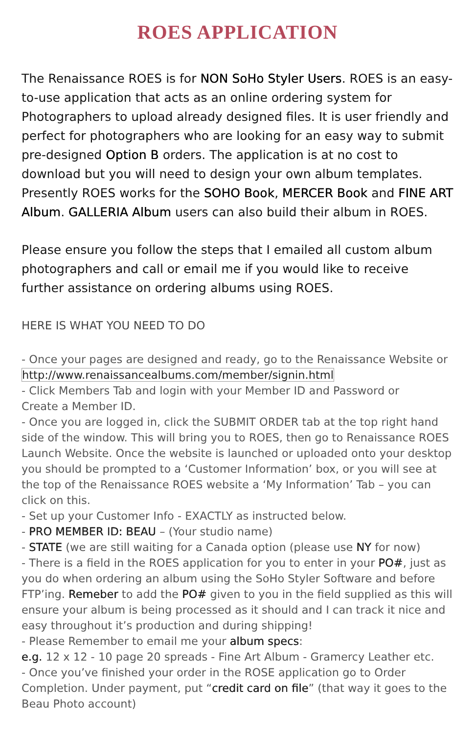ROES APPLICATION
The Renaissance ROES is for NON SoHo Styler Users. ROES is an easy-to-use application that acts as an online ordering system for Photographers to upload already designed files. It is user friendly and perfect for photographers who are looking for an easy way to submit pre-designed Option B orders. The application is at no cost to download but you will need to design your own album templates. Presently ROES works for the SOHO Book, MERCER Book and FINE ART Album. GALLERIA Album users can also build their album in ROES.
Please ensure you follow the steps that I emailed all custom album photographers and call or email me if you would like to receive further assistance on ordering albums using ROES.
HERE IS WHAT YOU NEED TO DO
- Once your pages are designed and ready, go to the Renaissance Website or
http://www.renaissancealbums.com/member/signin.html
- Click Members Tab and login with your Member ID and Password or
Create a Member ID.
- Once you are logged in, click the SUBMIT ORDER tab at the top right hand side of the window. This will bring you to ROES, then go to Renaissance ROES Launch Website. Once the website is launched or uploaded onto your desktop you should be prompted to a ‘Customer Information’ box, or you will see at the top of the Renaissance ROES website a ‘My Information’ Tab – you can click on this.
- Set up your Customer Info - EXACTLY as instructed below.
- PRO MEMBER ID: BEAU – (Your studio name)
- STATE (we are still waiting for a Canada option (please use NY for now)
- There is a field in the ROES application for you to enter in your PO#, just as you do when ordering an album using the SoHo Styler Software and before FTP’ing. Remeber to add the PO# given to you in the field supplied as this will ensure your album is being processed as it should and I can track it nice and easy throughout it’s production and during shipping!
- Please Remember to email me your album specs:
e.g. 12 x 12 - 10 page 20 spreads - Fine Art Album - Gramercy Leather etc.
- Once you’ve finished your order in the ROSE application go to Order Completion. Under payment, put “credit card on file” (that way it goes to the Beau Photo account)